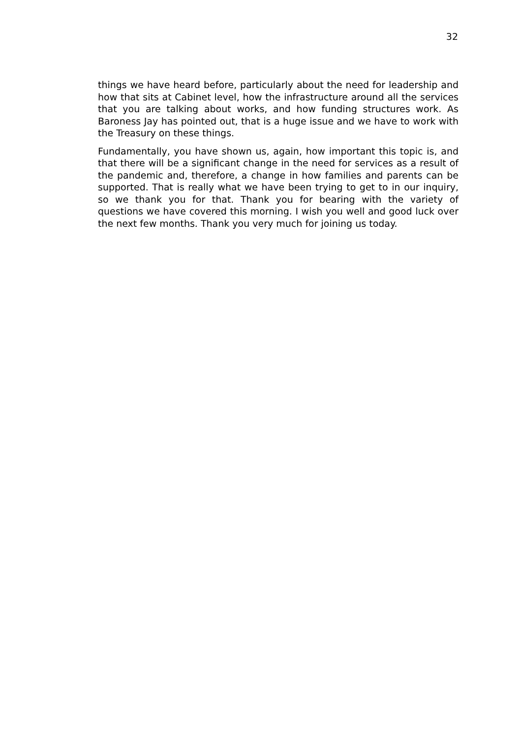32
things we have heard before, particularly about the need for leadership and how that sits at Cabinet level, how the infrastructure around all the services that you are talking about works, and how funding structures work. As Baroness Jay has pointed out, that is a huge issue and we have to work with the Treasury on these things.
Fundamentally, you have shown us, again, how important this topic is, and that there will be a significant change in the need for services as a result of the pandemic and, therefore, a change in how families and parents can be supported. That is really what we have been trying to get to in our inquiry, so we thank you for that. Thank you for bearing with the variety of questions we have covered this morning. I wish you well and good luck over the next few months. Thank you very much for joining us today.